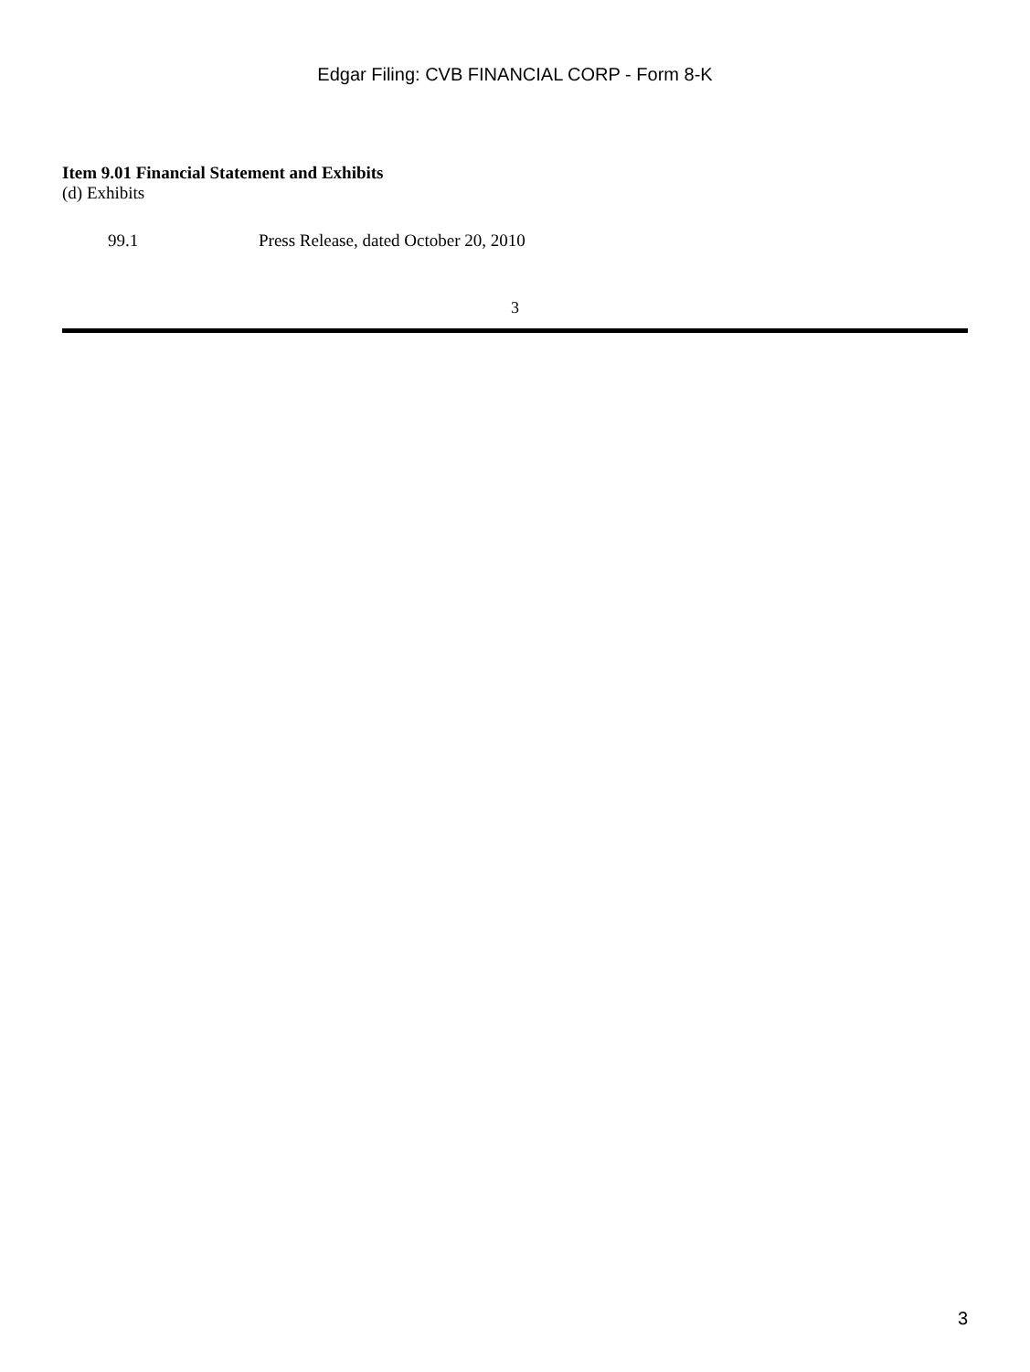Edgar Filing: CVB FINANCIAL CORP - Form 8-K
Item 9.01 Financial Statement and Exhibits
(d) Exhibits
99.1 Press Release, dated October 20, 2010
3
3